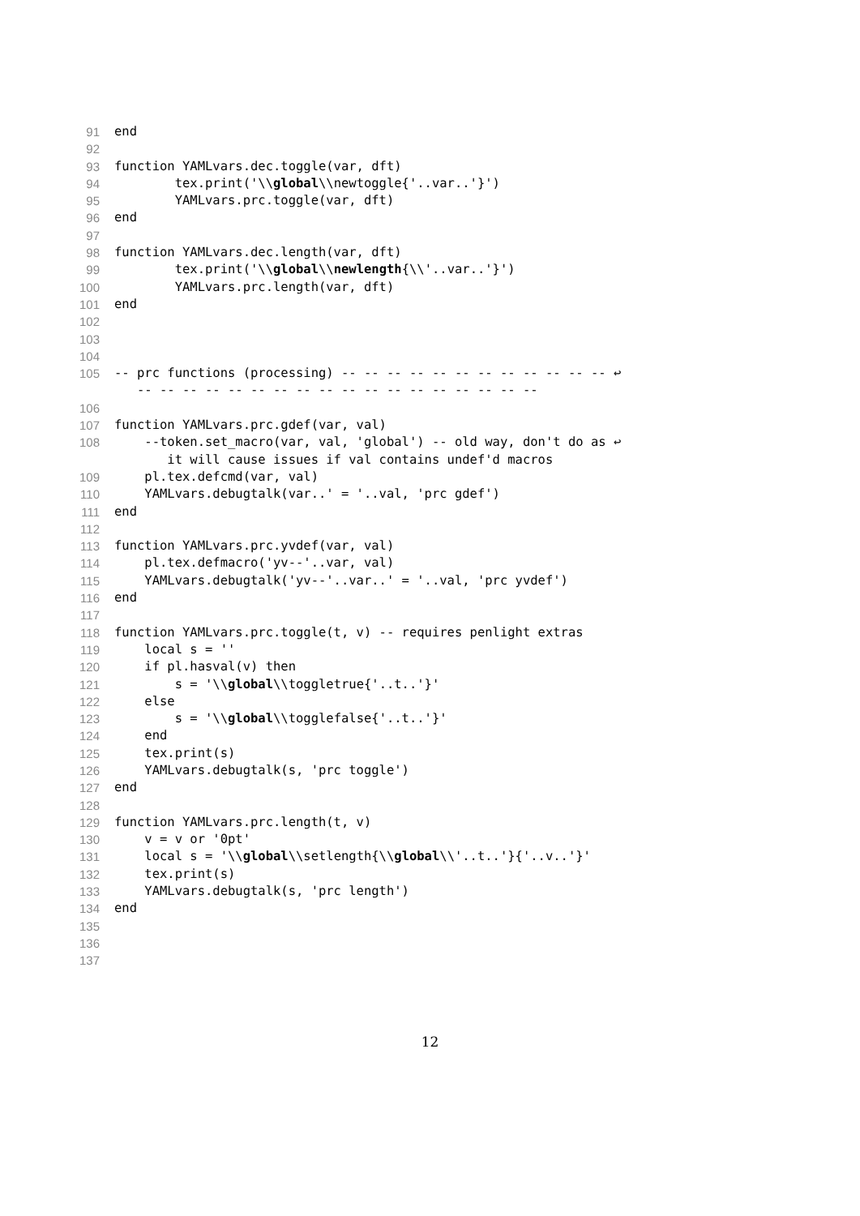91 end
92
93 function YAMLvars.dec.toggle(var, dft)
94 tex.print('\\global\\newtoggle{'..var..'}')
95 YAMLvars.prc.toggle(var, dft)
96 end
97
98 function YAMLvars.dec.length(var, dft)
99 tex.print('\\global\\newlength{\\'..var..'}')
100 YAMLvars.prc.length(var, dft)
101 end
102
103
104
105 -- prc functions (processing) -- -- -- -- -- -- -- -- -- -- -- -- ↩
-- -- -- -- -- -- -- -- -- -- -- -- -- -- -- -- -- --
106
107 function YAMLvars.prc.gdef(var, val)
108 --token.set_macro(var, val, 'global') -- old way, don't do as ↩
it will cause issues if val contains undef'd macros
109 pl.tex.defcmd(var, val)
110 YAMLvars.debugtalk(var..' = '..val, 'prc gdef')
111 end
112
113 function YAMLvars.prc.yvdef(var, val)
114 pl.tex.defmacro('yv--'..var, val)
115 YAMLvars.debugtalk('yv--'..var..' = '..val, 'prc yvdef')
116 end
117
118 function YAMLvars.prc.toggle(t, v) -- requires penlight extras
119 local s = ''
120 if pl.hasval(v) then
121 s = '\\global\\toggletrue{'..t..'}'
122 else
123 s = '\\global\\togglefalse{'..t..'}'
124 end
125 tex.print(s)
126 YAMLvars.debugtalk(s, 'prc toggle')
127 end
128
129 function YAMLvars.prc.length(t, v)
130 v = v or '0pt'
131 local s = '\\global\\setlength{\\global\\'..t..'}{'..v..'}'
132 tex.print(s)
133 YAMLvars.debugtalk(s, 'prc length')
134 end
135
136
137
12